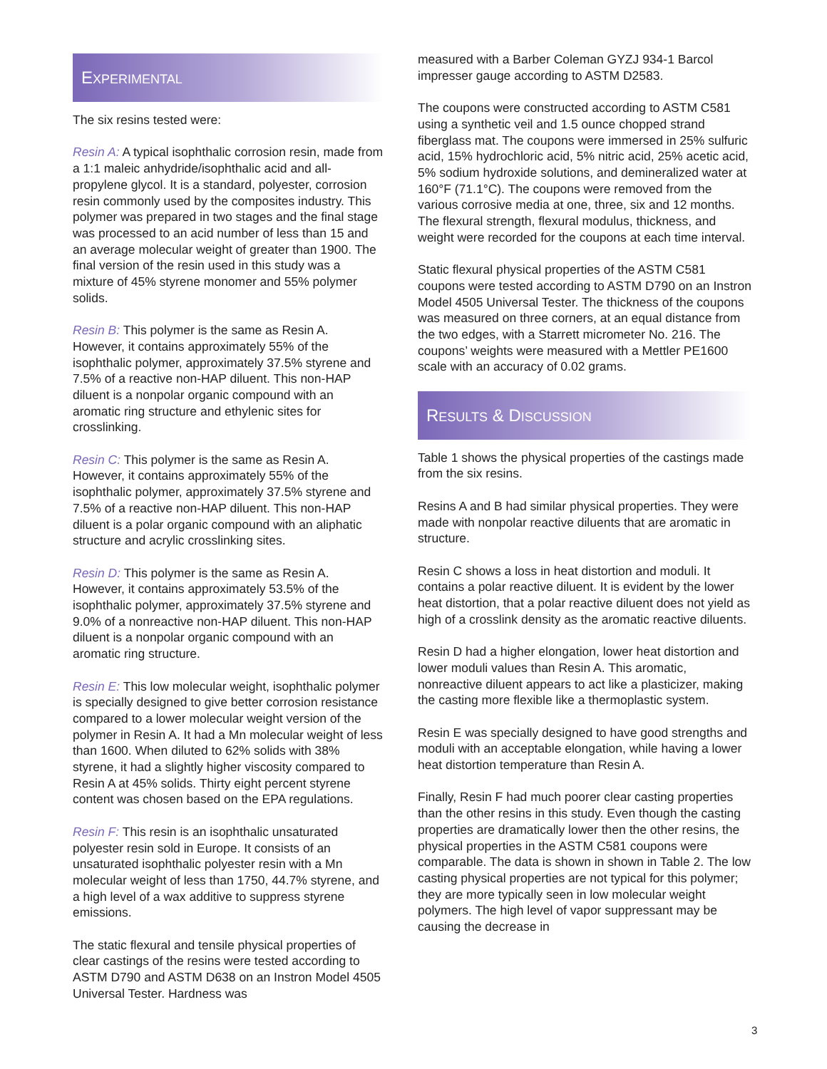EXPERIMENTAL
The six resins tested were:
Resin A: A typical isophthalic corrosion resin, made from a 1:1 maleic anhydride/isophthalic acid and all-propylene glycol. It is a standard, polyester, corrosion resin commonly used by the composites industry. This polymer was prepared in two stages and the final stage was processed to an acid number of less than 15 and an average molecular weight of greater than 1900. The final version of the resin used in this study was a mixture of 45% styrene monomer and 55% polymer solids.
Resin B: This polymer is the same as Resin A. However, it contains approximately 55% of the isophthalic polymer, approximately 37.5% styrene and 7.5% of a reactive non-HAP diluent. This non-HAP diluent is a nonpolar organic compound with an aromatic ring structure and ethylenic sites for crosslinking.
Resin C: This polymer is the same as Resin A. However, it contains approximately 55% of the isophthalic polymer, approximately 37.5% styrene and 7.5% of a reactive non-HAP diluent. This non-HAP diluent is a polar organic compound with an aliphatic structure and acrylic crosslinking sites.
Resin D: This polymer is the same as Resin A. However, it contains approximately 53.5% of the isophthalic polymer, approximately 37.5% styrene and 9.0% of a nonreactive non-HAP diluent. This non-HAP diluent is a nonpolar organic compound with an aromatic ring structure.
Resin E: This low molecular weight, isophthalic polymer is specially designed to give better corrosion resistance compared to a lower molecular weight version of the polymer in Resin A. It had a Mn molecular weight of less than 1600. When diluted to 62% solids with 38% styrene, it had a slightly higher viscosity compared to Resin A at 45% solids. Thirty eight percent styrene content was chosen based on the EPA regulations.
Resin F: This resin is an isophthalic unsaturated polyester resin sold in Europe. It consists of an unsaturated isophthalic polyester resin with a Mn molecular weight of less than 1750, 44.7% styrene, and a high level of a wax additive to suppress styrene emissions.
The static flexural and tensile physical properties of clear castings of the resins were tested according to ASTM D790 and ASTM D638 on an Instron Model 4505 Universal Tester. Hardness was
measured with a Barber Coleman GYZJ 934-1 Barcol impresser gauge according to ASTM D2583.
The coupons were constructed according to ASTM C581 using a synthetic veil and 1.5 ounce chopped strand fiberglass mat. The coupons were immersed in 25% sulfuric acid, 15% hydrochloric acid, 5% nitric acid, 25% acetic acid, 5% sodium hydroxide solutions, and demineralized water at 160°F (71.1°C). The coupons were removed from the various corrosive media at one, three, six and 12 months. The flexural strength, flexural modulus, thickness, and weight were recorded for the coupons at each time interval.
Static flexural physical properties of the ASTM C581 coupons were tested according to ASTM D790 on an Instron Model 4505 Universal Tester. The thickness of the coupons was measured on three corners, at an equal distance from the two edges, with a Starrett micrometer No. 216. The coupons’ weights were measured with a Mettler PE1600 scale with an accuracy of 0.02 grams.
RESULTS & DISCUSSION
Table 1 shows the physical properties of the castings made from the six resins.
Resins A and B had similar physical properties. They were made with nonpolar reactive diluents that are aromatic in structure.
Resin C shows a loss in heat distortion and moduli. It contains a polar reactive diluent. It is evident by the lower heat distortion, that a polar reactive diluent does not yield as high of a crosslink density as the aromatic reactive diluents.
Resin D had a higher elongation, lower heat distortion and lower moduli values than Resin A. This aromatic, nonreactive diluent appears to act like a plasticizer, making the casting more flexible like a thermoplastic system.
Resin E was specially designed to have good strengths and moduli with an acceptable elongation, while having a lower heat distortion temperature than Resin A.
Finally, Resin F had much poorer clear casting properties than the other resins in this study. Even though the casting properties are dramatically lower then the other resins, the physical properties in the ASTM C581 coupons were comparable. The data is shown in shown in Table 2. The low casting physical properties are not typical for this polymer; they are more typically seen in low molecular weight polymers. The high level of vapor suppressant may be causing the decrease in
3